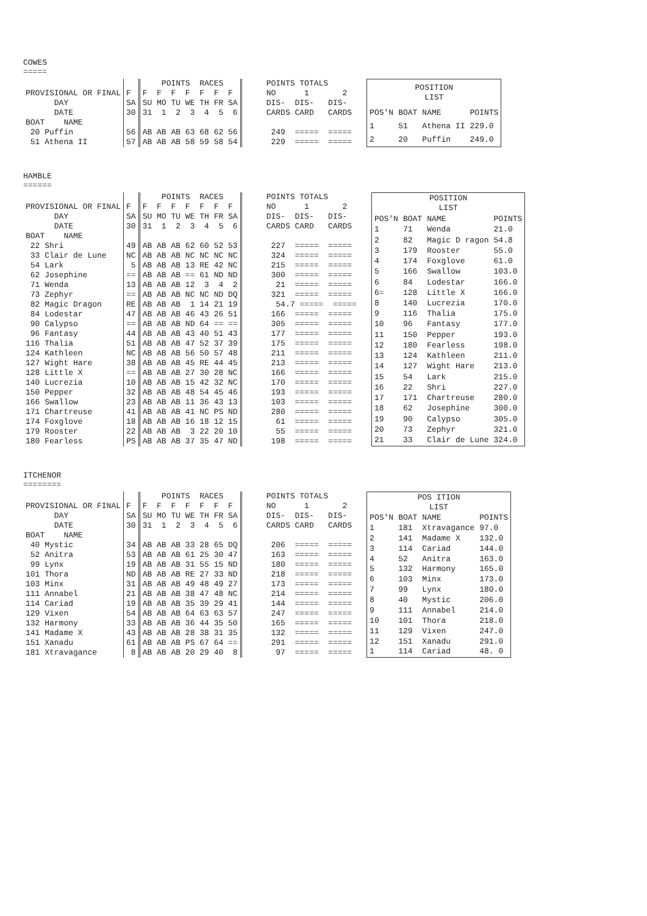COWES
=====
| | | POINTS RACES | POINTS TOTALS |
| PROVISIONAL OR FINAL | F | F F F F F F F | NO 1 2 |
| DAY | SA | SU MO TU WE TH FR SA | DIS- DIS- DIS- |
| DATE | 30 | 31 1 2 3 4 5 6 | CARDS CARD CARDS |
| BOAT NAME | | | |
| 20 Puffin | 56 | AB AB AB 63 68 62 56 | 249 ===== ===== |
| 51 Athena II | 57 | AB AB AB 58 59 58 54 | 229 ===== ===== |
| POSITION LIST | | | |
| POS'N | BOAT | NAME | POINTS |
| 1 | 51 | Athena II | 229.0 |
| 2 | 20 | Puffin | 249.0 |
HAMBLE
======
| | | POINTS RACES | POINTS TOTALS |
| PROVISIONAL OR FINAL | F | F F F F F F F | NO 1 2 |
| DAY | SA | SU MO TU WE TH FR SA | DIS- DIS- DIS- |
| DATE | 30 | 31 1 2 3 4 5 6 | CARDS CARD CARDS |
| BOAT NAME | | | |
| 22 Shri | 49 | AB AB AB 62 60 52 53 | 227 ===== ===== |
| 33 Clair de Lune | NC | AB AB AB NC NC NC NC | 324 ===== ===== |
| 54 Lark | 5 | AB AB AB 13 RE 42 NC | 215 ===== ===== |
| 62 Josephine | == | AB AB AB == 61 ND ND | 300 ===== ===== |
| 71 Wenda | 13 | AB AB AB 12 3 4 2 | 21 ===== ===== |
| 73 Zephyr | == | AB AB AB NC NC ND DQ | 321 ===== ===== |
| 82 Magic Dragon | RE | AB AB AB 1 14 21 19 | 54.7 ===== ===== |
| 84 Lodestar | 47 | AB AB AB 46 43 26 51 | 166 ===== ===== |
| 90 Calypso | == | AB AB AB ND 64 == == | 305 ===== ===== |
| 96 Fantasy | 44 | AB AB AB 43 40 51 43 | 177 ===== ===== |
| 116 Thalia | 51 | AB AB AB 47 52 37 39 | 175 ===== ===== |
| 124 Kathleen | NC | AB AB AB 56 50 57 48 | 211 ===== ===== |
| 127 Wight Hare | 38 | AB AB AB 45 RE 44 45 | 213 ===== ===== |
| 128 Little X | == | AB AB AB 27 30 28 NC | 166 ===== ===== |
| 140 Lucrezia | 10 | AB AB AB 15 42 32 NC | 170 ===== ===== |
| 150 Pepper | 32 | AB AB AB 48 54 45 46 | 193 ===== ===== |
| 166 Swallow | 23 | AB AB AB 11 36 43 13 | 103 ===== ===== |
| 171 Chartreuse | 41 | AB AB AB 41 NC PS ND | 280 ===== ===== |
| 174 Foxglove | 18 | AB AB AB 16 18 12 15 | 61 ===== ===== |
| 179 Rooster | 22 | AB AB AB 3 22 20 10 | 55 ===== ===== |
| 180 Fearless | PS | AB AB AB 37 35 47 ND | 198 ===== ===== |
| POSITION LIST | | | |
| POS'N | BOAT | NAME | POINTS |
| 1 | 71 | Wenda | 21.0 |
| 2 | 82 | Magic D ragon | 54.8 |
| 3 | 179 | Rooster | 55.0 |
| 4 | 174 | Foxglove | 61.0 |
| 5 | 166 | Swallow | 103.0 |
| 6 | 84 | Lodestar | 166.0 |
| 6= | 128 | Little X | 166.0 |
| 8 | 140 | Lucrezia | 170.0 |
| 9 | 116 | Thalia | 175.0 |
| 10 | 96 | Fantasy | 177.0 |
| 11 | 150 | Pepper | 193.0 |
| 12 | 180 | Fearless | 198.0 |
| 13 | 124 | Kathleen | 211.0 |
| 14 | 127 | Wight Hare | 213.0 |
| 15 | 54 | Lark | 215.0 |
| 16 | 22 | Shri | 227.0 |
| 17 | 171 | Chartreuse | 280.0 |
| 18 | 62 | Josephine | 300.0 |
| 19 | 90 | Calypso | 305.0 |
| 20 | 73 | Zephyr | 321.0 |
| 21 | 33 | Clair de Lune | 324.0 |
ITCHENOR
========
| | | POINTS RACES | POINTS TOTALS |
| PROVISIONAL OR FINAL | F | F F F F F F F | NO 1 2 |
| DAY | SA | SU MO TU WE TH FR SA | DIS- DIS- DIS- |
| DATE | 30 | 31 1 2 3 4 5 6 | CARDS CARD CARDS |
| BOAT NAME | | | |
| 40 Mystic | 34 | AB AB AB 33 28 65 DQ | 206 ===== ===== |
| 52 Anitra | 53 | AB AB AB 61 25 30 47 | 163 ===== ===== |
| 99 Lynx | 19 | AB AB AB 31 55 15 ND | 180 ===== ===== |
| 101 Thora | ND | AB AB AB RE 27 33 ND | 218 ===== ===== |
| 103 Minx | 31 | AB AB AB 49 48 49 27 | 173 ===== ===== |
| 111 Annabel | 21 | AB AB AB 38 47 48 NC | 214 ===== ===== |
| 114 Cariad | 19 | AB AB AB 35 39 29 41 | 144 ===== ===== |
| 129 Vixen | 54 | AB AB AB 64 63 63 57 | 247 ===== ===== |
| 132 Harmony | 33 | AB AB AB 36 44 35 50 | 165 ===== ===== |
| 141 Madame X | 43 | AB AB AB 28 38 31 35 | 132 ===== ===== |
| 151 Xanadu | 61 | AB AB AB PS 67 64 == | 291 ===== ===== |
| 181 Xtravagance | 8 | AB AB AB 20 29 40 8 | 97 ===== ===== |
| POS ITION LIST | | | |
| POS'N | BOAT | NAME | POINTS |
| 1 | 181 | Xtravagance | 97.0 |
| 2 | 141 | Madame X | 132.0 |
| 3 | 114 | Cariad | 144.0 |
| 4 | 52 | Anitra | 163.0 |
| 5 | 132 | Harmony | 165.0 |
| 6 | 103 | Minx | 173.0 |
| 7 | 99 | Lynx | 180.0 |
| 8 | 40 | Mystic | 206.0 |
| 9 | 111 | Annabel | 214.0 |
| 10 | 101 | Thora | 218.0 |
| 11 | 129 | Vixen | 247.0 |
| 12 | 151 | Xanadu | 291.0 |
| 1 | 114 | Cariad | 48. 0 |